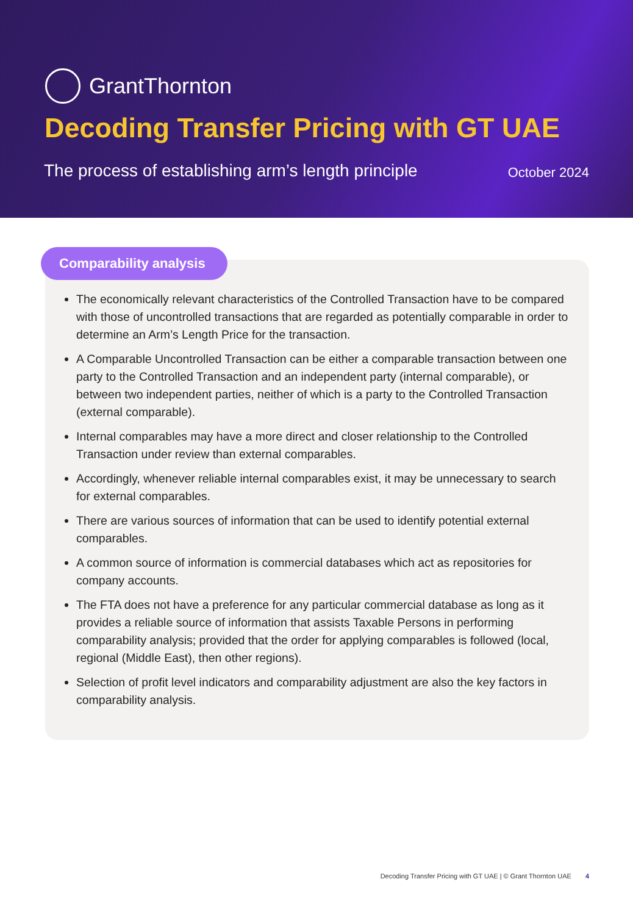GrantThornton
Decoding Transfer Pricing with GT UAE
The process of establishing arm’s length principle October 2024
Comparability analysis
The economically relevant characteristics of the Controlled Transaction have to be compared with those of uncontrolled transactions that are regarded as potentially comparable in order to determine an Arm’s Length Price for the transaction.
A Comparable Uncontrolled Transaction can be either a comparable transaction between one party to the Controlled Transaction and an independent party (internal comparable), or between two independent parties, neither of which is a party to the Controlled Transaction (external comparable).
Internal comparables may have a more direct and closer relationship to the Controlled Transaction under review than external comparables.
Accordingly, whenever reliable internal comparables exist, it may be unnecessary to search for external comparables.
There are various sources of information that can be used to identify potential external comparables.
A common source of information is commercial databases which act as repositories for company accounts.
The FTA does not have a preference for any particular commercial database as long as it provides a reliable source of information that assists Taxable Persons in performing comparability analysis; provided that the order for applying comparables is followed (local, regional (Middle East), then other regions).
Selection of profit level indicators and comparability adjustment are also the key factors in comparability analysis.
Decoding Transfer Pricing with GT UAE | © Grant Thornton UAE 4